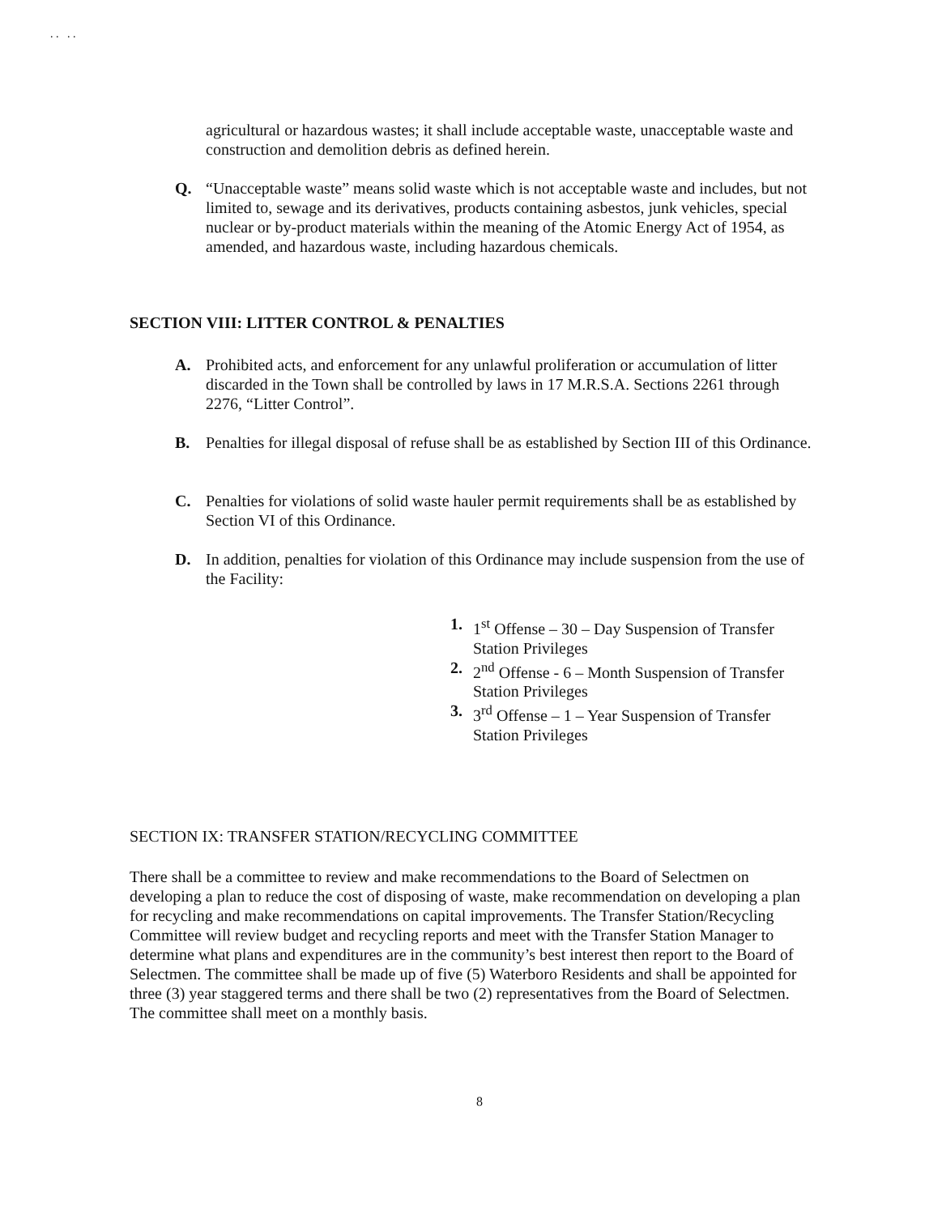. . . .
agricultural or hazardous wastes; it shall include acceptable waste, unacceptable waste and construction and demolition debris as defined herein.
Q. “Unacceptable waste” means solid waste which is not acceptable waste and includes, but not limited to, sewage and its derivatives, products containing asbestos, junk vehicles, special nuclear or by-product materials within the meaning of the Atomic Energy Act of 1954, as amended, and hazardous waste, including hazardous chemicals.
SECTION VIII: LITTER CONTROL & PENALTIES
A. Prohibited acts, and enforcement for any unlawful proliferation or accumulation of litter discarded in the Town shall be controlled by laws in 17 M.R.S.A. Sections 2261 through 2276, “Litter Control”.
B. Penalties for illegal disposal of refuse shall be as established by Section III of this Ordinance.
C. Penalties for violations of solid waste hauler permit requirements shall be as established by Section VI of this Ordinance.
D. In addition, penalties for violation of this Ordinance may include suspension from the use of the Facility:
1. 1<sup>st</sup> Offense – 30 – Day Suspension of Transfer Station Privileges
2. 2<sup>nd</sup> Offense - 6 – Month Suspension of Transfer Station Privileges
3. 3<sup>rd</sup> Offense – 1 – Year Suspension of Transfer Station Privileges
SECTION IX: TRANSFER STATION/RECYCLING COMMITTEE
There shall be a committee to review and make recommendations to the Board of Selectmen on developing a plan to reduce the cost of disposing of waste, make recommendation on developing a plan for recycling and make recommendations on capital improvements. The Transfer Station/Recycling Committee will review budget and recycling reports and meet with the Transfer Station Manager to determine what plans and expenditures are in the community’s best interest then report to the Board of Selectmen. The committee shall be made up of five (5) Waterboro Residents and shall be appointed for three (3) year staggered terms and there shall be two (2) representatives from the Board of Selectmen. The committee shall meet on a monthly basis.
8